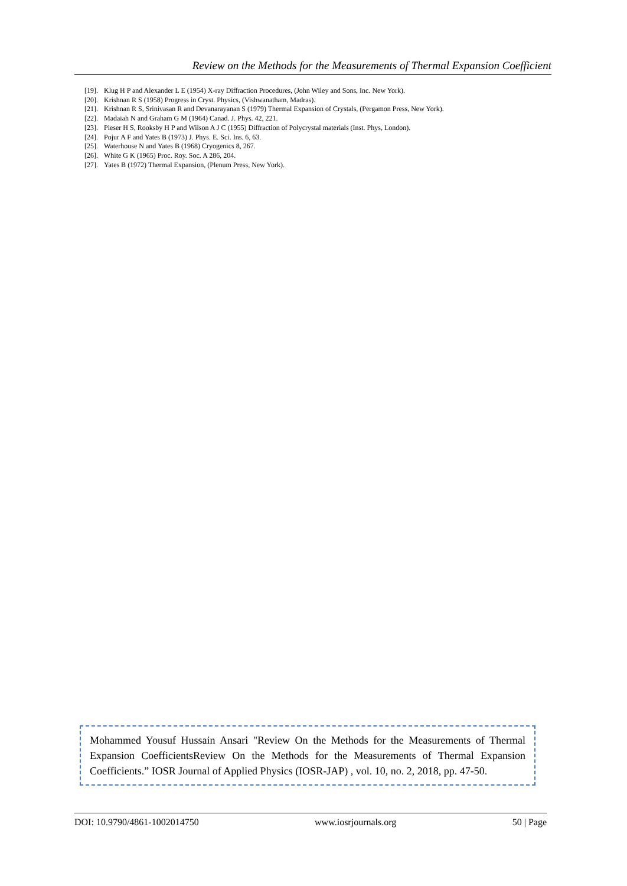Review on the Methods for the Measurements of Thermal Expansion Coefficient
[19]. Klug H P and Alexander L E (1954) X-ray Diffraction Procedures, (John Wiley and Sons, Inc. New York).
[20]. Krishnan R S (1958) Progress in Cryst. Physics, (Vishwanatham, Madras).
[21]. Krishnan R S, Srinivasan R and Devanarayanan S (1979) Thermal Expansion of Crystals, (Pergamon Press, New York).
[22]. Madaiah N and Graham G M (1964) Canad. J. Phys. 42, 221.
[23]. Pieser H S, Rooksby H P and Wilson A J C (1955) Diffraction of Polycrystal materials (Inst. Phys, London).
[24]. Pojur A F and Yates B (1973) J. Phys. E. Sci. Ins. 6, 63.
[25]. Waterhouse N and Yates B (1968) Cryogenics 8, 267.
[26]. White G K (1965) Proc. Roy. Soc. A 286, 204.
[27]. Yates B (1972) Thermal Expansion, (Plenum Press, New York).
Mohammed Yousuf Hussain Ansari "Review On the Methods for the Measurements of Thermal Expansion CoefficientsReview On the Methods for the Measurements of Thermal Expansion Coefficients.” IOSR Journal of Applied Physics (IOSR-JAP) , vol. 10, no. 2, 2018, pp. 47-50.
DOI: 10.9790/4861-1002014750 www.iosrjournals.org 50 | Page